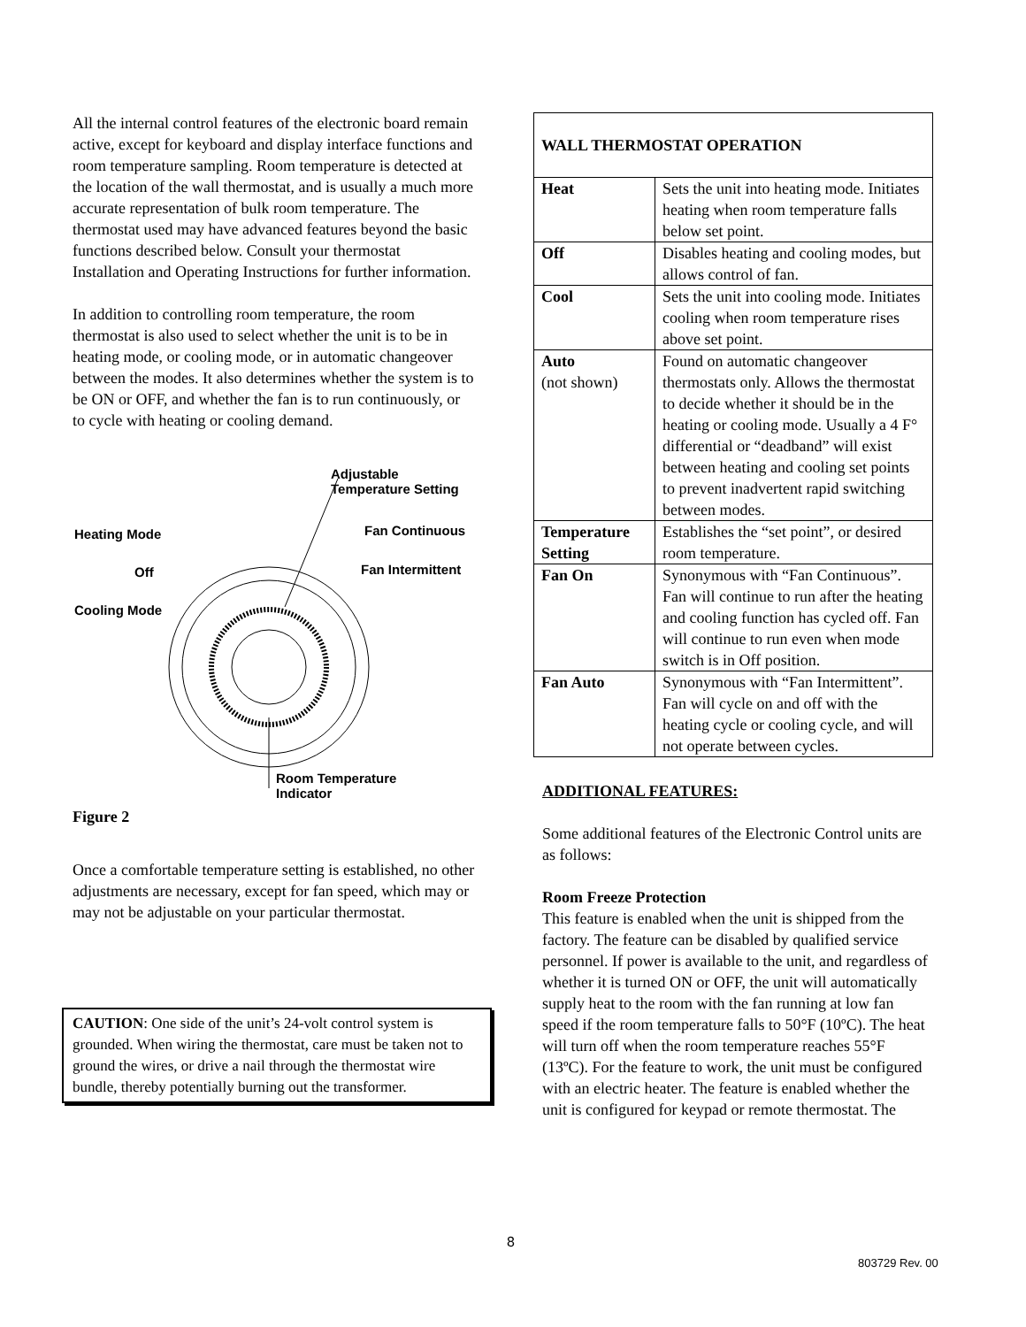All the internal control features of the electronic board remain active, except for keyboard and display interface functions and room temperature sampling. Room temperature is detected at the location of the wall thermostat, and is usually a much more accurate representation of bulk room temperature. The thermostat used may have advanced features beyond the basic functions described below. Consult your thermostat Installation and Operating Instructions for further information.
In addition to controlling room temperature, the room thermostat is also used to select whether the unit is to be in heating mode, or cooling mode, or in automatic changeover between the modes. It also determines whether the system is to be ON or OFF, and whether the fan is to run continuously, or to cycle with heating or cooling demand.
Adjustable
Temperature Setting
Heating Mode Fan Continuous
Off Fan Intermittent
Cooling Mode
Room Temperature
Indicator
Figure 2
Once a comfortable temperature setting is established, no other adjustments are necessary, except for fan speed, which may or may not be adjustable on your particular thermostat.
CAUTION: One side of the unit’s 24-volt control system is grounded. When wiring the thermostat, care must be taken not to ground the wires, or drive a nail through the thermostat wire bundle, thereby potentially burning out the transformer.
| WALL THERMOSTAT OPERATION | |
| --- | --- |
| Heat | Sets the unit into heating mode. Initiates heating when room temperature falls below set point. |
| Off | Disables heating and cooling modes, but allows control of fan. |
| Cool | Sets the unit into cooling mode. Initiates cooling when room temperature rises above set point. |
| Auto (not shown) | Found on automatic changeover thermostats only. Allows the thermostat to decide whether it should be in the heating or cooling mode. Usually a 4 F° differential or “deadband” will exist between heating and cooling set points to prevent inadvertent rapid switching between modes. |
| Temperature Setting | Establishes the “set point”, or desired room temperature. |
| Fan On | Synonymous with “Fan Continuous”. Fan will continue to run after the heating and cooling function has cycled off. Fan will continue to run even when mode switch is in Off position. |
| Fan Auto | Synonymous with “Fan Intermittent”. Fan will cycle on and off with the heating cycle or cooling cycle, and will not operate between cycles. |
ADDITIONAL FEATURES:
Some additional features of the Electronic Control units are as follows:
Room Freeze Protection
This feature is enabled when the unit is shipped from the factory. The feature can be disabled by qualified service personnel. If power is available to the unit, and regardless of whether it is turned ON or OFF, the unit will automatically supply heat to the room with the fan running at low fan speed if the room temperature falls to 50°F (10ºC). The heat will turn off when the room temperature reaches 55°F (13ºC). For the feature to work, the unit must be configured with an electric heater. The feature is enabled whether the unit is configured for keypad or remote thermostat. The
8
803729 Rev. 00